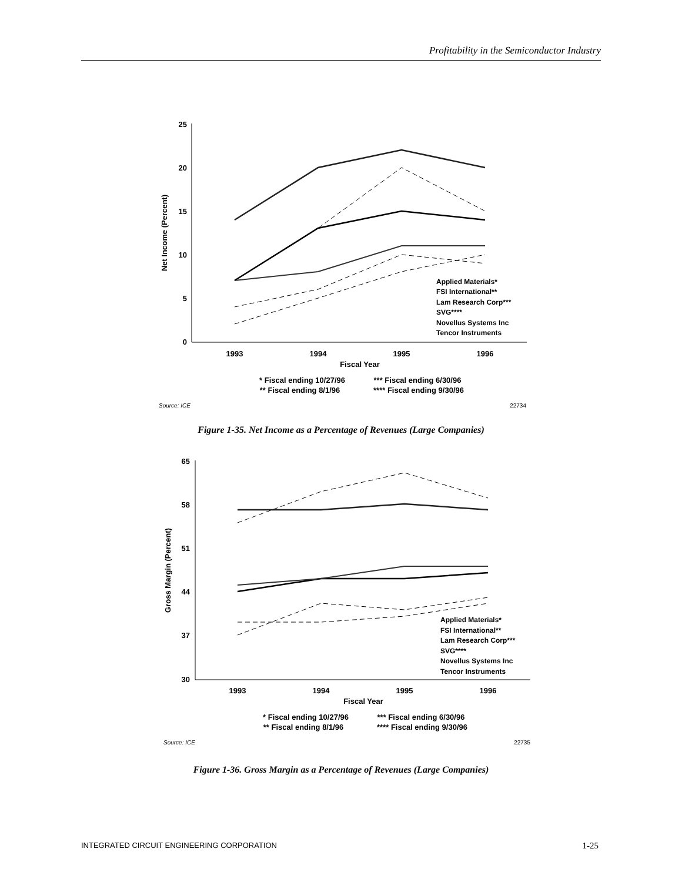Profitability in the Semiconductor Industry
25
20
15
10
5
0
Net Income (Percent)
1993
1994
1995
1996
Fiscal Year
Applied Materials*
FSI International**
Lam Research Corp***
SVG****
Novellus Systems Inc
Tencor Instruments
* Fiscal ending 10/27/96
*** Fiscal ending 6/30/96
** Fiscal ending 8/1/96
**** Fiscal ending 9/30/96
Source: ICE
22734
Figure 1-35. Net Income as a Percentage of Revenues (Large Companies)
65
58
51
44
37
30
Gross Margin (Percent)
1993
1994
1995
1996
Fiscal Year
Applied Materials*
FSI International**
Lam Research Corp***
SVG****
Novellus Systems Inc
Tencor Instruments
* Fiscal ending 10/27/96
*** Fiscal ending 6/30/96
** Fiscal ending 8/1/96
**** Fiscal ending 9/30/96
Source: ICE
22735
Figure 1-36. Gross Margin as a Percentage of Revenues (Large Companies)
INTEGRATED CIRCUIT ENGINEERING CORPORATION 1-25